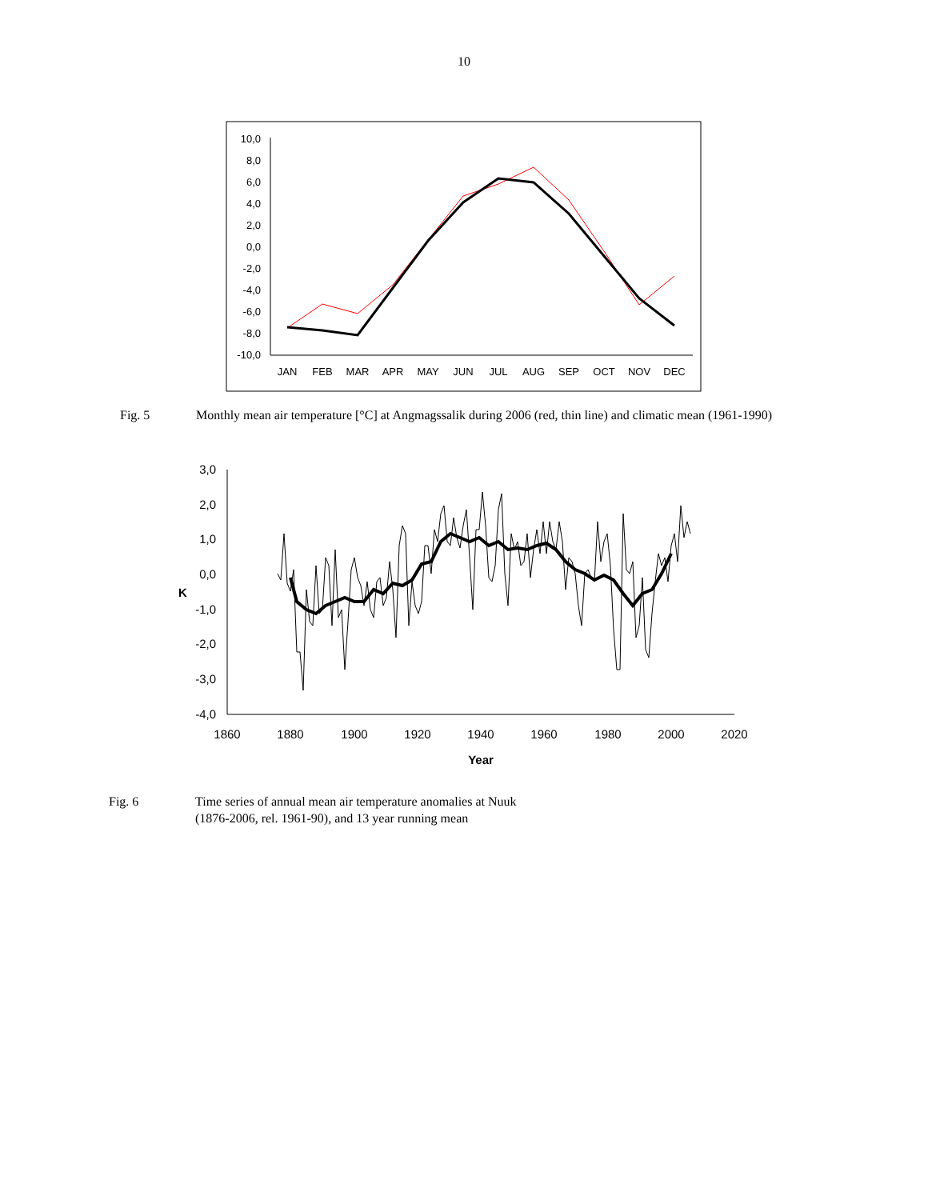10
10,0
8,0
6,0
4,0
2,0
0,0
-2,0
-4,0
-6,0
-8,0
-10,0
JAN
FEB
MAR
APR
MAY
JUN
JUL
AUG
SEP
OCT
NOV
DEC
Fig. 5 Monthly mean air temperature [°C] at Angmagssalik during 2006 (red, thin line) and climatic mean (1961-1990)
3,0
2,0
1,0
0,0
-1,0
-2,0
-3,0
-4,0
K
1860
1880
1900
1920
1940
1960
1980
2000
2020
Year
Fig. 6 Time series of annual mean air temperature anomalies at Nuuk
(1876-2006, rel. 1961-90), and 13 year running mean